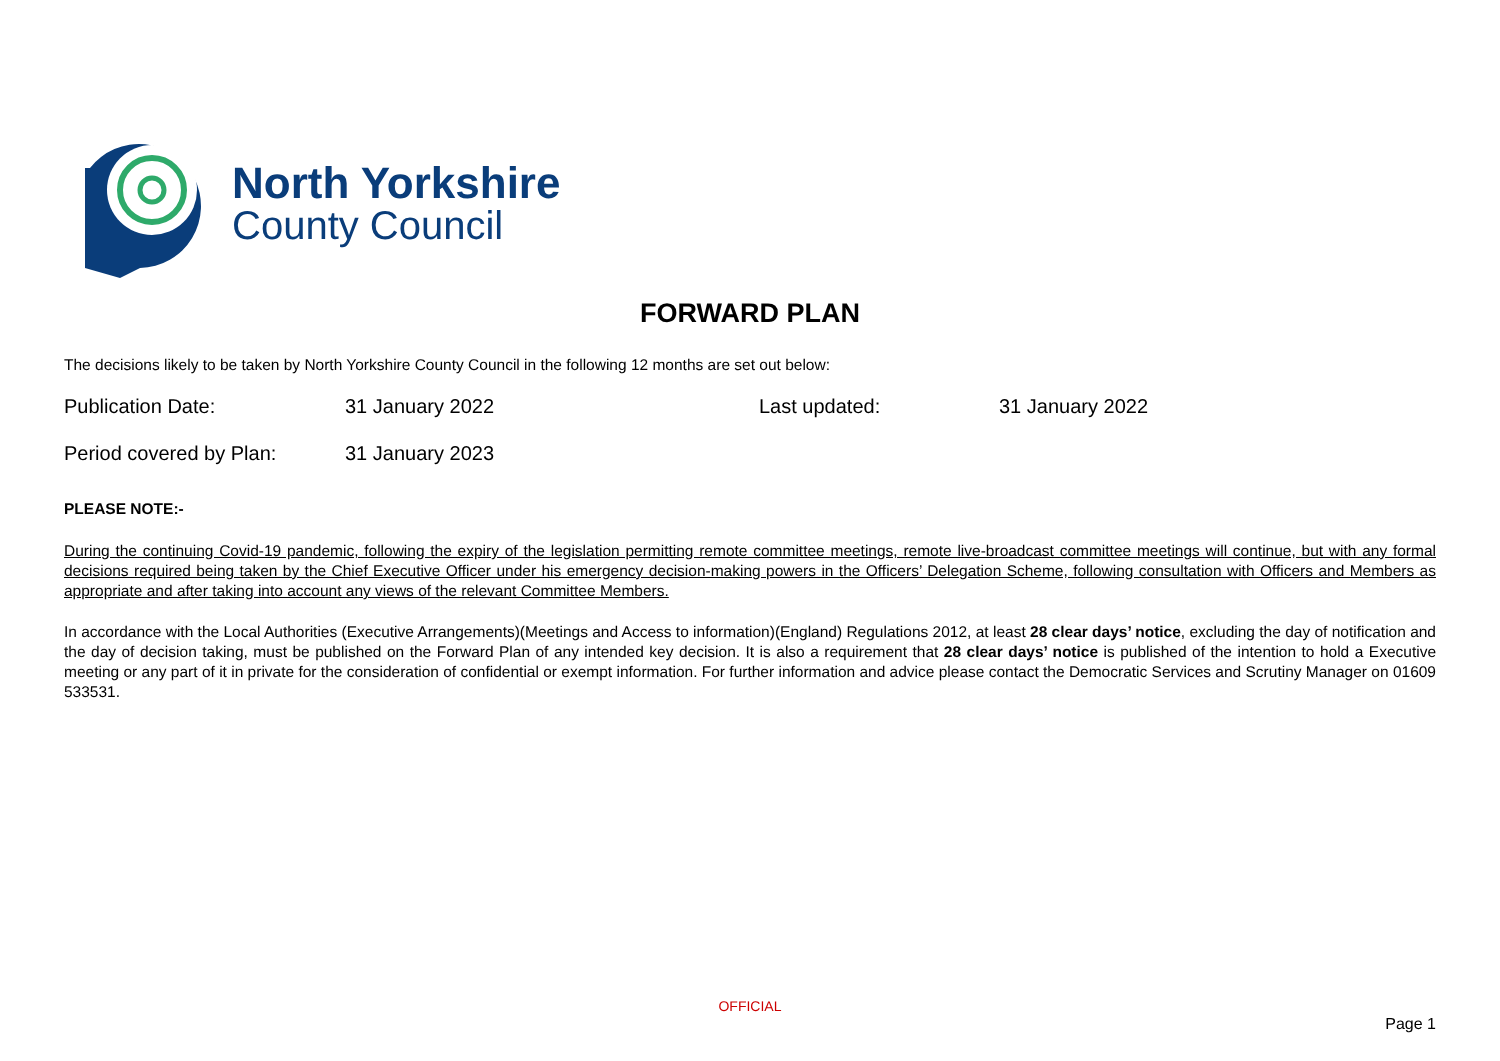North Yorkshire
County Council
FORWARD PLAN
The decisions likely to be taken by North Yorkshire County Council in the following 12 months are set out below:
Publication Date: 31 January 2022 Last updated: 31 January 2022
Period covered by Plan: 31 January 2023
PLEASE NOTE:-
During the continuing Covid-19 pandemic, following the expiry of the legislation permitting remote committee meetings, remote live-broadcast committee meetings will continue, but with any formal decisions required being taken by the Chief Executive Officer under his emergency decision-making powers in the Officers’ Delegation Scheme, following consultation with Officers and Members as appropriate and after taking into account any views of the relevant Committee Members.
In accordance with the Local Authorities (Executive Arrangements)(Meetings and Access to information)(England) Regulations 2012, at least 28 clear days’ notice, excluding the day of notification and the day of decision taking, must be published on the Forward Plan of any intended key decision. It is also a requirement that 28 clear days’ notice is published of the intention to hold a Executive meeting or any part of it in private for the consideration of confidential or exempt information. For further information and advice please contact the Democratic Services and Scrutiny Manager on 01609 533531.
OFFICIAL
Page 1